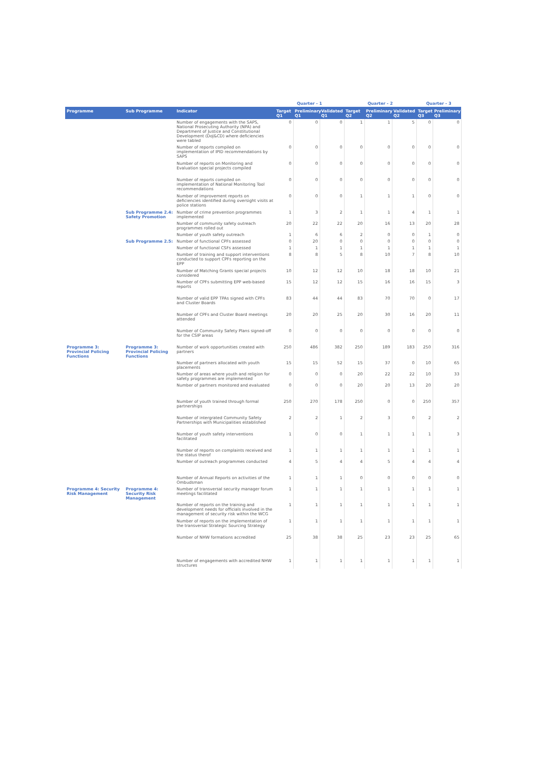| | | | Quarter - 1 | | | Quarter - 2 | | | Quarter - 3 | |
| --- | --- | --- | --- | --- | --- | --- | --- | --- | --- | --- |
| Programme | Sub Programme | Indicator | Target Q1 | Preliminary Q1 | Validated Q1 | Target Q2 | Preliminary Q2 | Validated Q2 | Target Q3 | Preliminary Q3 |
| | | Number of engagements with the SAPS, National Prosecuting Authority (NPA) and Department of Justice and Constitutional Development (DoJ&CD) where deficiencies were tabled | 0 | 0 | 0 | 1 | 1 | 5 | 0 | 0 |
| | | Number of reports compiled on implementation of IPID recommendations by SAPS | 0 | 0 | 0 | 0 | 0 | 0 | 0 | 0 |
| | | Number of reports on Monitoring and Evaluation special projects compiled | 0 | 0 | 0 | 0 | 0 | 0 | 0 | 0 |
| | | Number of reports compiled on implementation of National Monitoring Tool recommendations | 0 | 0 | 0 | 0 | 0 | 0 | 0 | 0 |
| | | Number of improvement reports on deficiencies identified during oversight visits at police stations | 0 | 0 | 0 | 1 | 1 | 1 | 0 | 0 |
| | Sub Programme 2.4: Safety Promotion | Number of crime prevention programmes implemented | 1 | 3 | 2 | 1 | 1 | 4 | 1 | 1 |
| | | Number of community safety outreach programmes rolled out | 20 | 22 | 22 | 20 | 16 | 13 | 20 | 28 |
| | | Number of youth safety outreach | 1 | 6 | 6 | 2 | 0 | 0 | 1 | 0 |
| | Sub Programme 2.5: | Number of functional CPFs assessed | 0 | 20 | 0 | 0 | 0 | 0 | 0 | 0 |
| | | Number of functional CSFs assessed | 1 | 1 | 1 | 1 | 1 | 1 | 1 | 1 |
| | | Number of training and support interventions conducted to support CPFs reporting on the EPP | 8 | 8 | 5 | 8 | 10 | 7 | 8 | 10 |
| | | Number of Matching Grants special projects considered | 10 | 12 | 12 | 10 | 18 | 18 | 10 | 21 |
| | | Number of CPFs submitting EPP web-based reports | 15 | 12 | 12 | 15 | 16 | 16 | 15 | 3 |
| | | Number of valid EPP TPAs signed with CPFs and Cluster Boards | 83 | 44 | 44 | 83 | 70 | 70 | 0 | 17 |
| | | Number of CPFs and Cluster Board meetings attended | 20 | 20 | 25 | 20 | 30 | 16 | 20 | 11 |
| | | Number of Community Safety Plans signed-off for the CSIP areas | 0 | 0 | 0 | 0 | 0 | 0 | 0 | 0 |
| Programme 3: Provincial Policing Functions | Programme 3: Provincial Policing Functions | Number of work opportunities created with partners | 250 | 486 | 382 | 250 | 189 | 183 | 250 | 316 |
| | | Number of partners allocated with youth placements | 15 | 15 | 52 | 15 | 37 | 0 | 10 | 65 |
| | | Number of areas where youth and religion for safety programmes are implemented | 0 | 0 | 0 | 20 | 22 | 22 | 10 | 33 |
| | | Number of partners monitored and evaluated | 0 | 0 | 0 | 20 | 20 | 13 | 20 | 20 |
| | | Number of youth trained through formal partnerships | 250 | 270 | 178 | 250 | 0 | 0 | 250 | 357 |
| | | Number of intergrated Community Safety Partnerships with Municipalities established | 2 | 2 | 1 | 2 | 3 | 0 | 2 | 2 |
| | | Number of youth safety interventions facilitated | 1 | 0 | 0 | 1 | 1 | 1 | 1 | 3 |
| | | Number of reports on complaints received and the status therof | 1 | 1 | 1 | 1 | 1 | 1 | 1 | 1 |
| | | Number of outreach programmes conducted | 4 | 5 | 4 | 4 | 5 | 4 | 4 | 4 |
| | | Number of Annual Reports on activities of the Ombudsman | 1 | 1 | 1 | 0 | 0 | 0 | 0 | 0 |
| Programme 4: Security Risk Management | Programme 4: Security Risk Management | Number of transversal security manager forum meetings facilitated | 1 | 1 | 1 | 1 | 1 | 1 | 1 | 1 |
| | | Number of reports on the training and development needs for officials involved in the management of security risk within the WCG | 1 | 1 | 1 | 1 | 1 | 1 | 1 | 1 |
| | | Number of reports on the implementation of the transversal Strategic Sourcing Strategy | 1 | 1 | 1 | 1 | 1 | 1 | 1 | 1 |
| | | Number of NHW formations accredited | 25 | 38 | 38 | 25 | 23 | 23 | 25 | 65 |
| | | Number of engagements with accredited NHW structures | 1 | 1 | 1 | 1 | 1 | 1 | 1 | 1 |